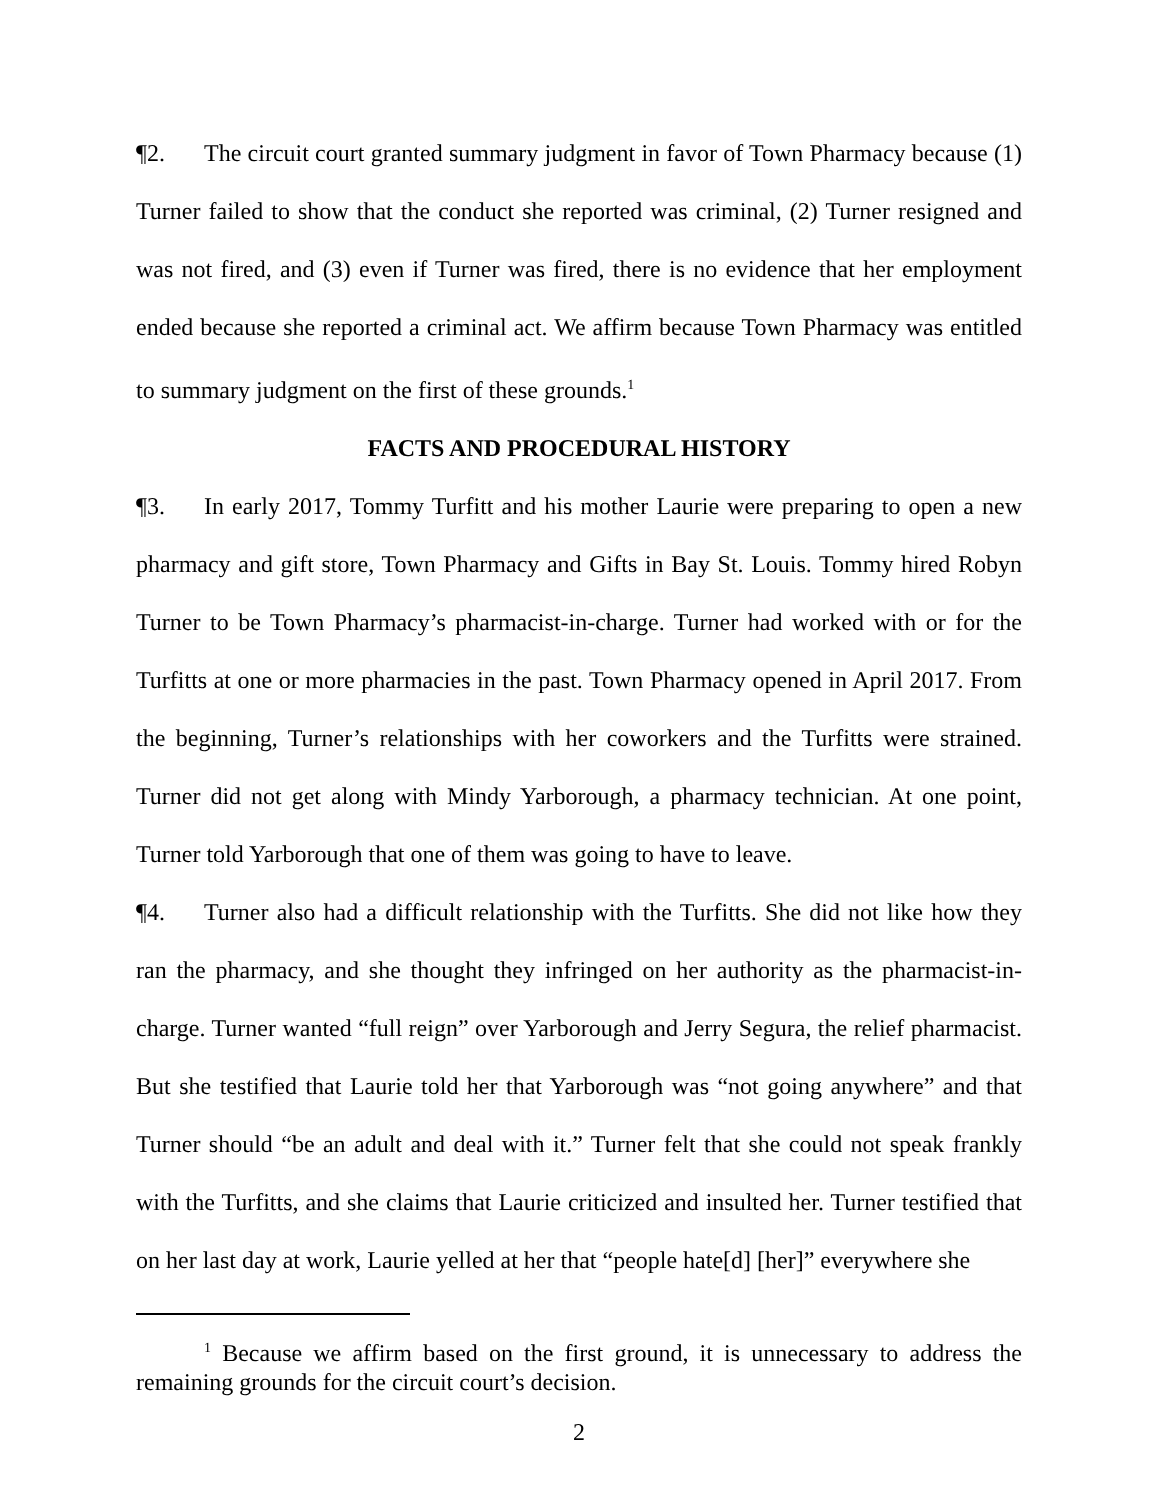¶2. The circuit court granted summary judgment in favor of Town Pharmacy because (1) Turner failed to show that the conduct she reported was criminal, (2) Turner resigned and was not fired, and (3) even if Turner was fired, there is no evidence that her employment ended because she reported a criminal act. We affirm because Town Pharmacy was entitled to summary judgment on the first of these grounds.<sup>1</sup>
FACTS AND PROCEDURAL HISTORY
¶3. In early 2017, Tommy Turfitt and his mother Laurie were preparing to open a new pharmacy and gift store, Town Pharmacy and Gifts in Bay St. Louis. Tommy hired Robyn Turner to be Town Pharmacy’s pharmacist-in-charge. Turner had worked with or for the Turfitts at one or more pharmacies in the past. Town Pharmacy opened in April 2017. From the beginning, Turner’s relationships with her coworkers and the Turfitts were strained. Turner did not get along with Mindy Yarborough, a pharmacy technician. At one point, Turner told Yarborough that one of them was going to have to leave.
¶4. Turner also had a difficult relationship with the Turfitts. She did not like how they ran the pharmacy, and she thought they infringed on her authority as the pharmacist-in-charge. Turner wanted “full reign” over Yarborough and Jerry Segura, the relief pharmacist. But she testified that Laurie told her that Yarborough was “not going anywhere” and that Turner should “be an adult and deal with it.” Turner felt that she could not speak frankly with the Turfitts, and she claims that Laurie criticized and insulted her. Turner testified that on her last day at work, Laurie yelled at her that “people hate[d] [her]” everywhere she
<sup>1</sup> Because we affirm based on the first ground, it is unnecessary to address the remaining grounds for the circuit court’s decision.
2